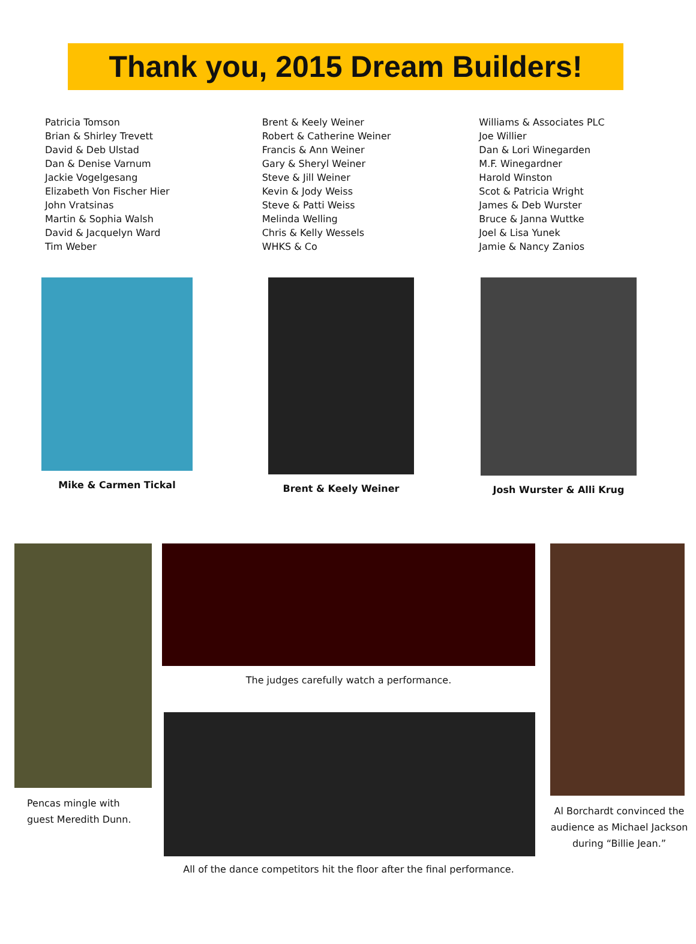Thank you, 2015 Dream Builders!
Patricia Tomson
Brian & Shirley Trevett
David & Deb Ulstad
Dan & Denise Varnum
Jackie Vogelgesang
Elizabeth Von Fischer Hier
John Vratsinas
Martin & Sophia Walsh
David & Jacquelyn Ward
Tim Weber
Brent & Keely Weiner
Robert & Catherine Weiner
Francis & Ann Weiner
Gary & Sheryl Weiner
Steve & Jill Weiner
Kevin & Jody Weiss
Steve & Patti Weiss
Melinda Welling
Chris & Kelly Wessels
WHKS & Co
Williams & Associates PLC
Joe Willier
Dan & Lori Winegarden
M.F. Winegardner
Harold Winston
Scot & Patricia Wright
James & Deb Wurster
Bruce & Janna Wuttke
Joel & Lisa Yunek
Jamie & Nancy Zanios
Mike & Carmen Tickal Brent & Keely Weiner Josh Wurster & Alli Krug
Pencas mingle with
guest Meredith Dunn.
The judges carefully watch a performance.
All of the dance competitors hit the floor after the final performance.
Al Borchardt convinced the audience as Michael Jackson during “Billie Jean.”